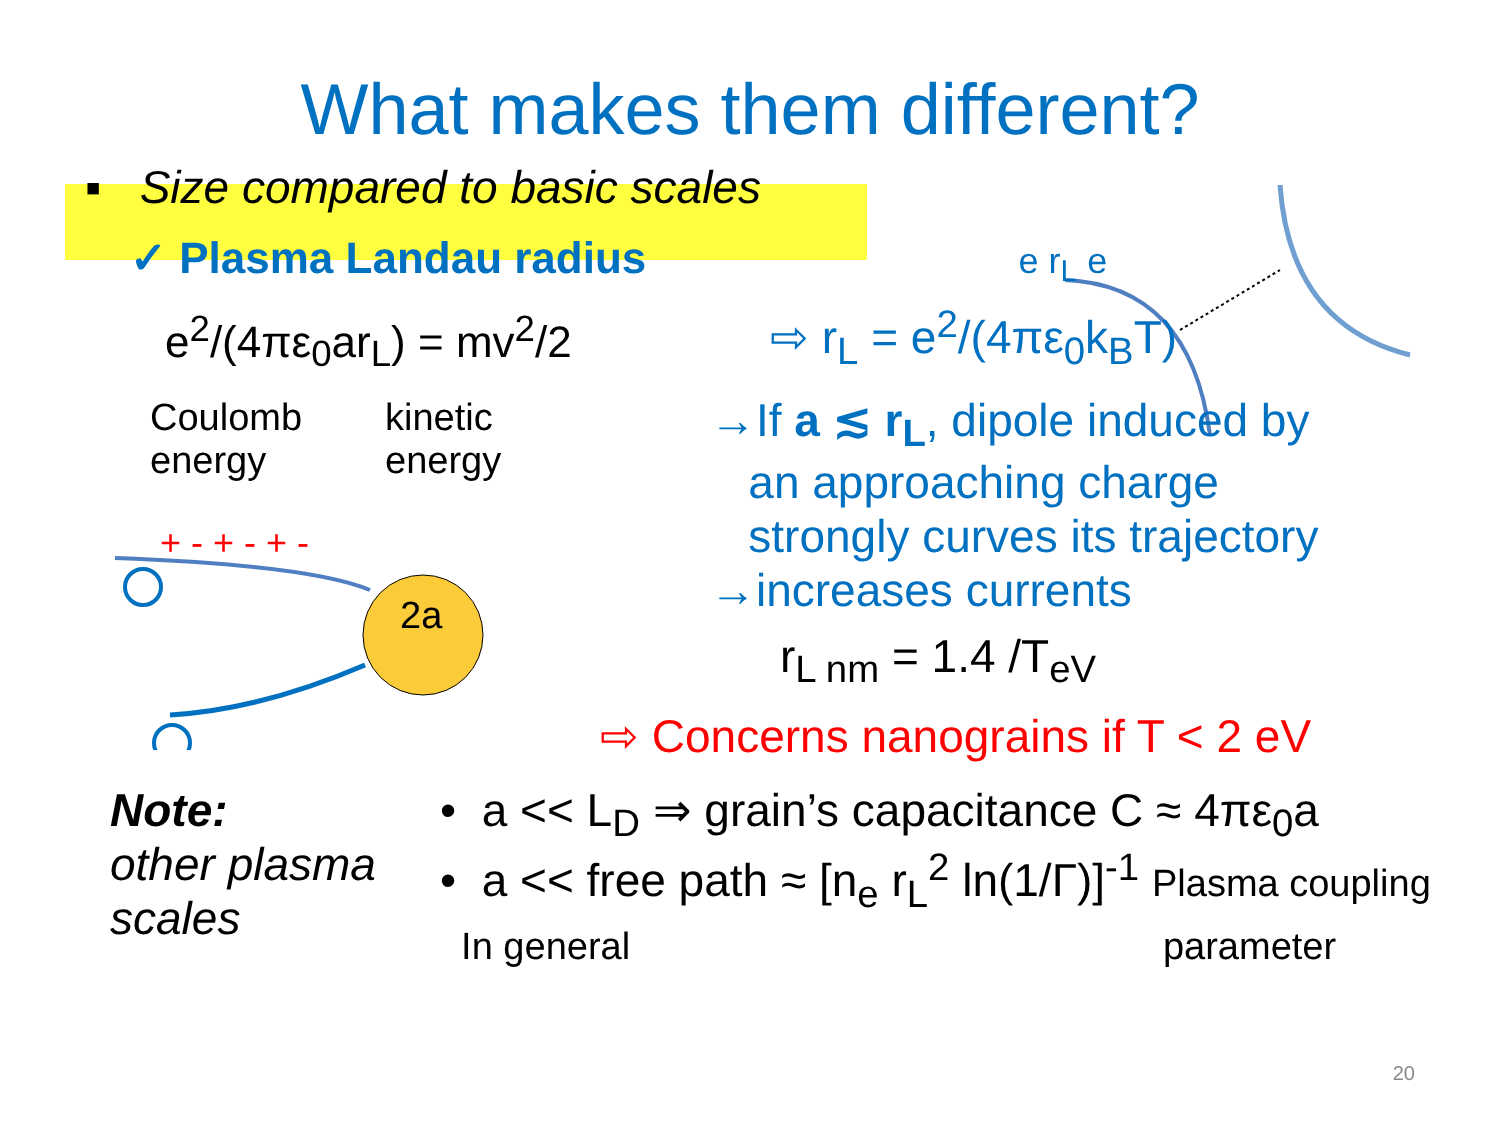What makes them different?
▪ Size compared to basic scales
✓ Plasma Landau radius e r<sub>L</sub> e
e<sup>2</sup>/(4πε<sub>0</sub>ar<sub>L</sub>) = mv<sup>2</sup>/2
Coulomb
energy
kinetic
energy
+ - + - + -
2a
⇨ r<sub>L</sub> = e<sup>2</sup>/(4πε<sub>0</sub>k<sub>B</sub>T)
→If a ≲ r<sub>L</sub>, dipole induced by
an approaching charge
strongly curves its trajectory
→increases currents
r<sub>L nm</sub> = 1.4 /T<sub>eV</sub>
⇨ Concerns nanograins if T < 2 eV
Note:
other plasma scales
• a << L<sub>D</sub> ⇒ grain’s capacitance C ≈ 4πε<sub>0</sub>a
• a << free path ≈ [n<sub>e</sub> r<sub>L</sub><sup>2</sup> ln(1/Γ)]<sup>-1</sup> Plasma coupling
In general parameter
20